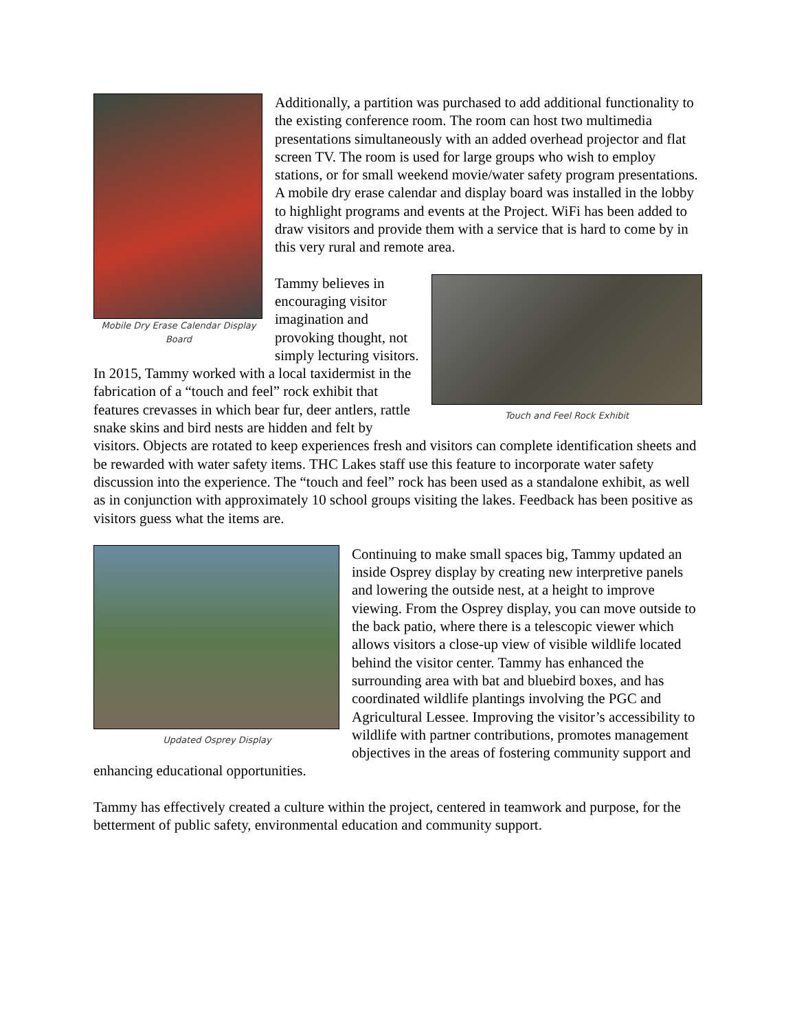Mobile Dry Erase Calendar Display Board
Additionally, a partition was purchased to add additional functionality to the existing conference room. The room can host two multimedia presentations simultaneously with an added overhead projector and flat screen TV. The room is used for large groups who wish to employ stations, or for small weekend movie/water safety program presentations. A mobile dry erase calendar and display board was installed in the lobby to highlight programs and events at the Project. WiFi has been added to draw visitors and provide them with a service that is hard to come by in this very rural and remote area.
Touch and Feel Rock Exhibit
Tammy believes in encouraging visitor imagination and provoking thought, not simply lecturing visitors. In 2015, Tammy worked with a local taxidermist in the fabrication of a “touch and feel” rock exhibit that features crevasses in which bear fur, deer antlers, rattle snake skins and bird nests are hidden and felt by visitors. Objects are rotated to keep experiences fresh and visitors can complete identification sheets and be rewarded with water safety items. THC Lakes staff use this feature to incorporate water safety discussion into the experience. The “touch and feel” rock has been used as a standalone exhibit, as well as in conjunction with approximately 10 school groups visiting the lakes. Feedback has been positive as visitors guess what the items are.
Updated Osprey Display
Continuing to make small spaces big, Tammy updated an inside Osprey display by creating new interpretive panels and lowering the outside nest, at a height to improve viewing. From the Osprey display, you can move outside to the back patio, where there is a telescopic viewer which allows visitors a close-up view of visible wildlife located behind the visitor center. Tammy has enhanced the surrounding area with bat and bluebird boxes, and has coordinated wildlife plantings involving the PGC and Agricultural Lessee. Improving the visitor’s accessibility to wildlife with partner contributions, promotes management objectives in the areas of fostering community support and enhancing educational opportunities.
Tammy has effectively created a culture within the project, centered in teamwork and purpose, for the betterment of public safety, environmental education and community support.